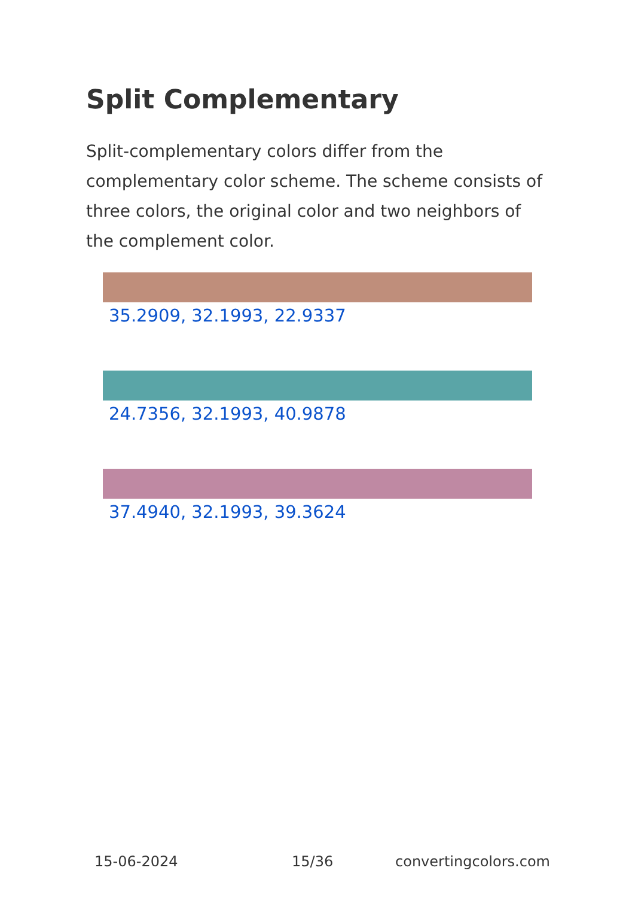Split Complementary
Split-complementary colors differ from the complementary color scheme. The scheme consists of three colors, the original color and two neighbors of the complement color.
35.2909, 32.1993, 22.9337
24.7356, 32.1993, 40.9878
37.4940, 32.1993, 39.3624
15-06-2024 15/36 convertingcolors.com